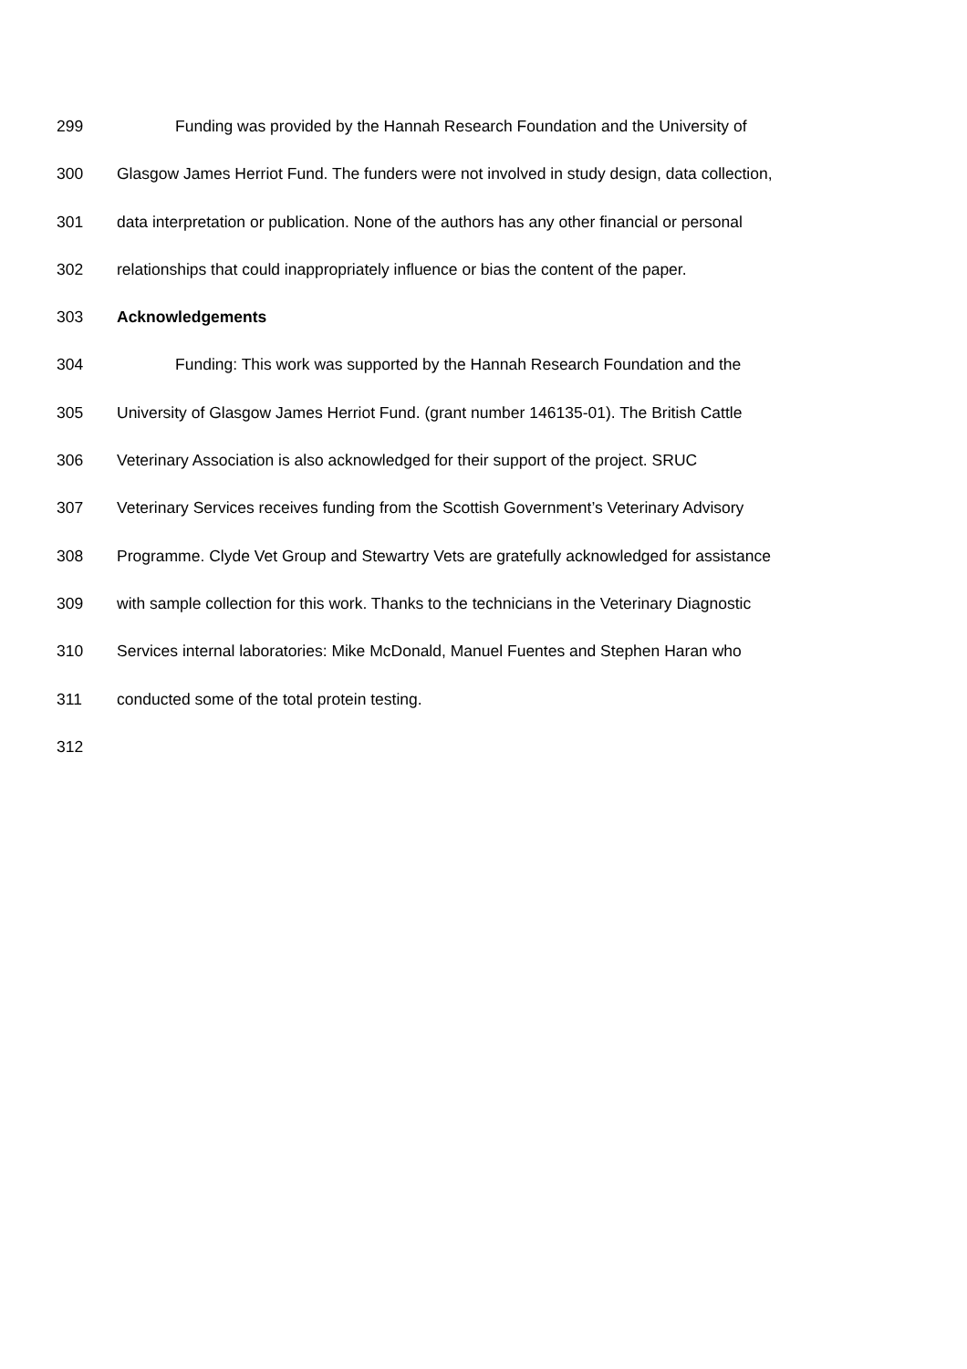299 Funding was provided by the Hannah Research Foundation and the University of
300 Glasgow James Herriot Fund. The funders were not involved in study design, data collection,
301 data interpretation or publication. None of the authors has any other financial or personal
302 relationships that could inappropriately influence or bias the content of the paper.
303 Acknowledgements
304 Funding: This work was supported by the Hannah Research Foundation and the
305 University of Glasgow James Herriot Fund. (grant number 146135-01). The British Cattle
306 Veterinary Association is also acknowledged for their support of the project. SRUC
307 Veterinary Services receives funding from the Scottish Government’s Veterinary Advisory
308 Programme. Clyde Vet Group and Stewartry Vets are gratefully acknowledged for assistance
309 with sample collection for this work. Thanks to the technicians in the Veterinary Diagnostic
310 Services internal laboratories: Mike McDonald, Manuel Fuentes and Stephen Haran who
311 conducted some of the total protein testing.
312